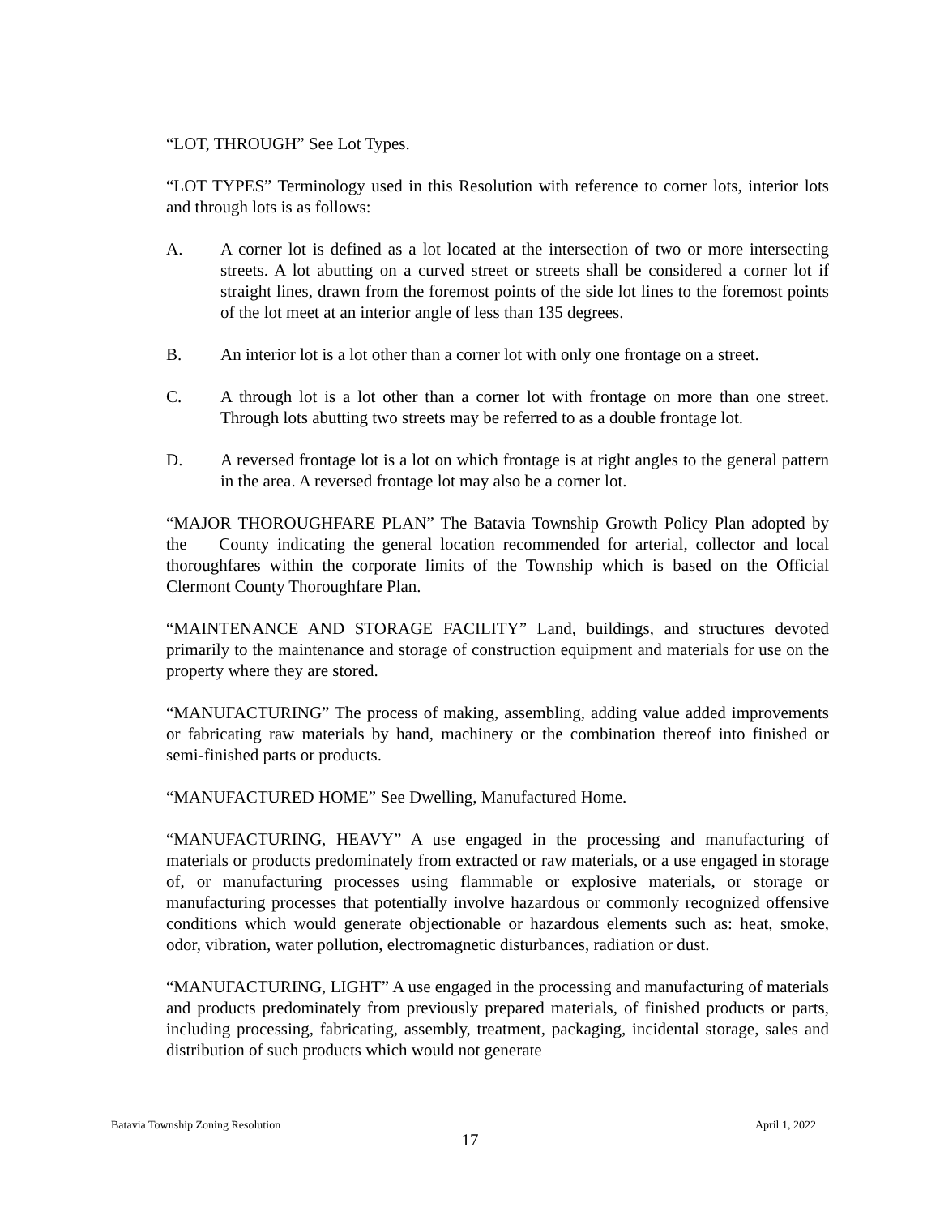“LOT, THROUGH” See Lot Types.
“LOT TYPES” Terminology used in this Resolution with reference to corner lots, interior lots and through lots is as follows:
A. A corner lot is defined as a lot located at the intersection of two or more intersecting streets. A lot abutting on a curved street or streets shall be considered a corner lot if straight lines, drawn from the foremost points of the side lot lines to the foremost points of the lot meet at an interior angle of less than 135 degrees.
B. An interior lot is a lot other than a corner lot with only one frontage on a street.
C. A through lot is a lot other than a corner lot with frontage on more than one street. Through lots abutting two streets may be referred to as a double frontage lot.
D. A reversed frontage lot is a lot on which frontage is at right angles to the general pattern in the area. A reversed frontage lot may also be a corner lot.
“MAJOR THOROUGHFARE PLAN” The Batavia Township Growth Policy Plan adopted by the County indicating the general location recommended for arterial, collector and local thoroughfares within the corporate limits of the Township which is based on the Official Clermont County Thoroughfare Plan.
“MAINTENANCE AND STORAGE FACILITY” Land, buildings, and structures devoted primarily to the maintenance and storage of construction equipment and materials for use on the property where they are stored.
“MANUFACTURING” The process of making, assembling, adding value added improvements or fabricating raw materials by hand, machinery or the combination thereof into finished or semi-finished parts or products.
“MANUFACTURED HOME” See Dwelling, Manufactured Home.
“MANUFACTURING, HEAVY” A use engaged in the processing and manufacturing of materials or products predominately from extracted or raw materials, or a use engaged in storage of, or manufacturing processes using flammable or explosive materials, or storage or manufacturing processes that potentially involve hazardous or commonly recognized offensive conditions which would generate objectionable or hazardous elements such as: heat, smoke, odor, vibration, water pollution, electromagnetic disturbances, radiation or dust.
“MANUFACTURING, LIGHT” A use engaged in the processing and manufacturing of materials and products predominately from previously prepared materials, of finished products or parts, including processing, fabricating, assembly, treatment, packaging, incidental storage, sales and distribution of such products which would not generate
Batavia Township Zoning Resolution April 1, 2022
17